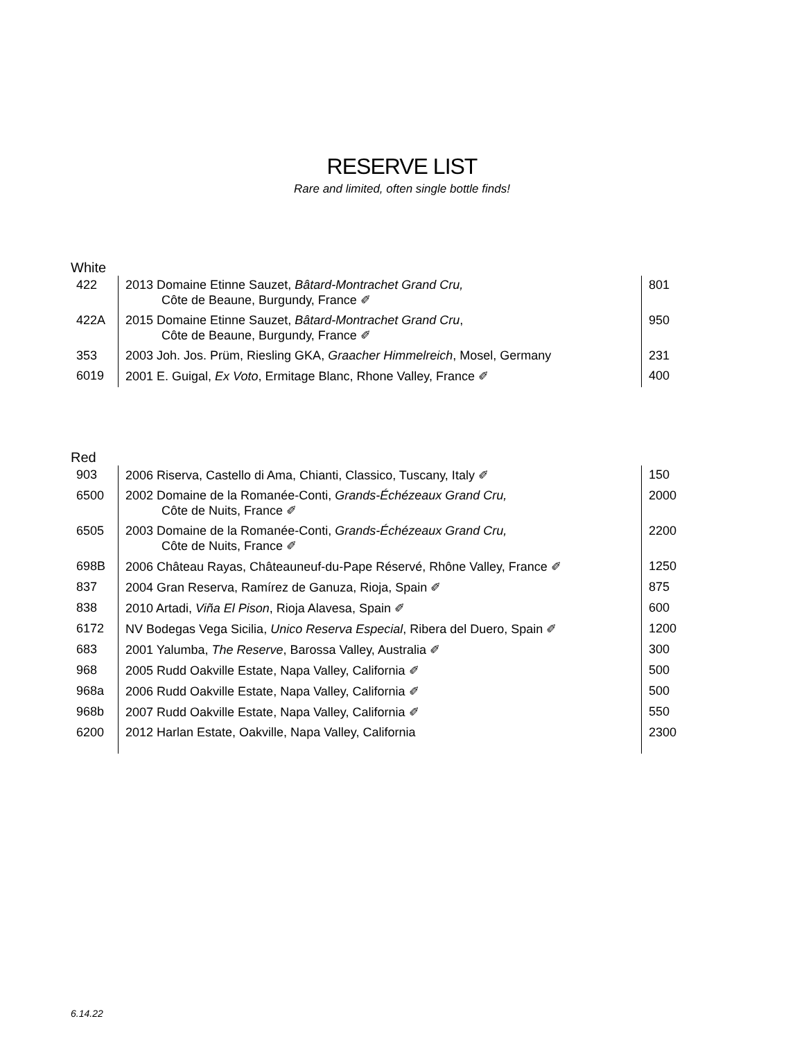RESERVE LIST
Rare and limited, often single bottle finds!
White
| 422 | 2013 Domaine Etinne Sauzet, Bâtard-Montrachet Grand Cru, Côte de Beaune, Burgundy, France ✐ | 801 |
| 422A | 2015 Domaine Etinne Sauzet, Bâtard-Montrachet Grand Cru , Côte de Beaune, Burgundy, France ✐ | 950 |
| 353 | 2003 Joh. Jos. Prüm, Riesling GKA, Graacher Himmelreich , Mosel, Germany | 231 |
| 6019 | 2001 E. Guigal, Ex Voto , Ermitage Blanc, Rhone Valley, France ✐ | 400 |
Red
| 903 | 2006 Riserva, Castello di Ama, Chianti, Classico, Tuscany, Italy ✐ | 150 |
| 6500 | 2002 Domaine de la Romanée-Conti, Grands-Échézeaux Grand Cru, Côte de Nuits, France ✐ | 2000 |
| 6505 | 2003 Domaine de la Romanée-Conti, Grands-Échézeaux Grand Cru, Côte de Nuits, France ✐ | 2200 |
| 698B | 2006 Château Rayas, Châteauneuf-du-Pape Réservé, Rhône Valley, France ✐ | 1250 |
| 837 | 2004 Gran Reserva, Ramírez de Ganuza, Rioja, Spain ✐ | 875 |
| 838 | 2010 Artadi, Viña El Pison , Rioja Alavesa, Spain ✐ | 600 |
| 6172 | NV Bodegas Vega Sicilia, Unico Reserva Especial , Ribera del Duero, Spain ✐ | 1200 |
| 683 | 2001 Yalumba, The Reserve , Barossa Valley, Australia ✐ | 300 |
| 968 | 2005 Rudd Oakville Estate, Napa Valley, California ✐ | 500 |
| 968a | 2006 Rudd Oakville Estate, Napa Valley, California ✐ | 500 |
| 968b | 2007 Rudd Oakville Estate, Napa Valley, California ✐ | 550 |
| 6200 | 2012 Harlan Estate, Oakville, Napa Valley, California | 2300 |
6.14.22